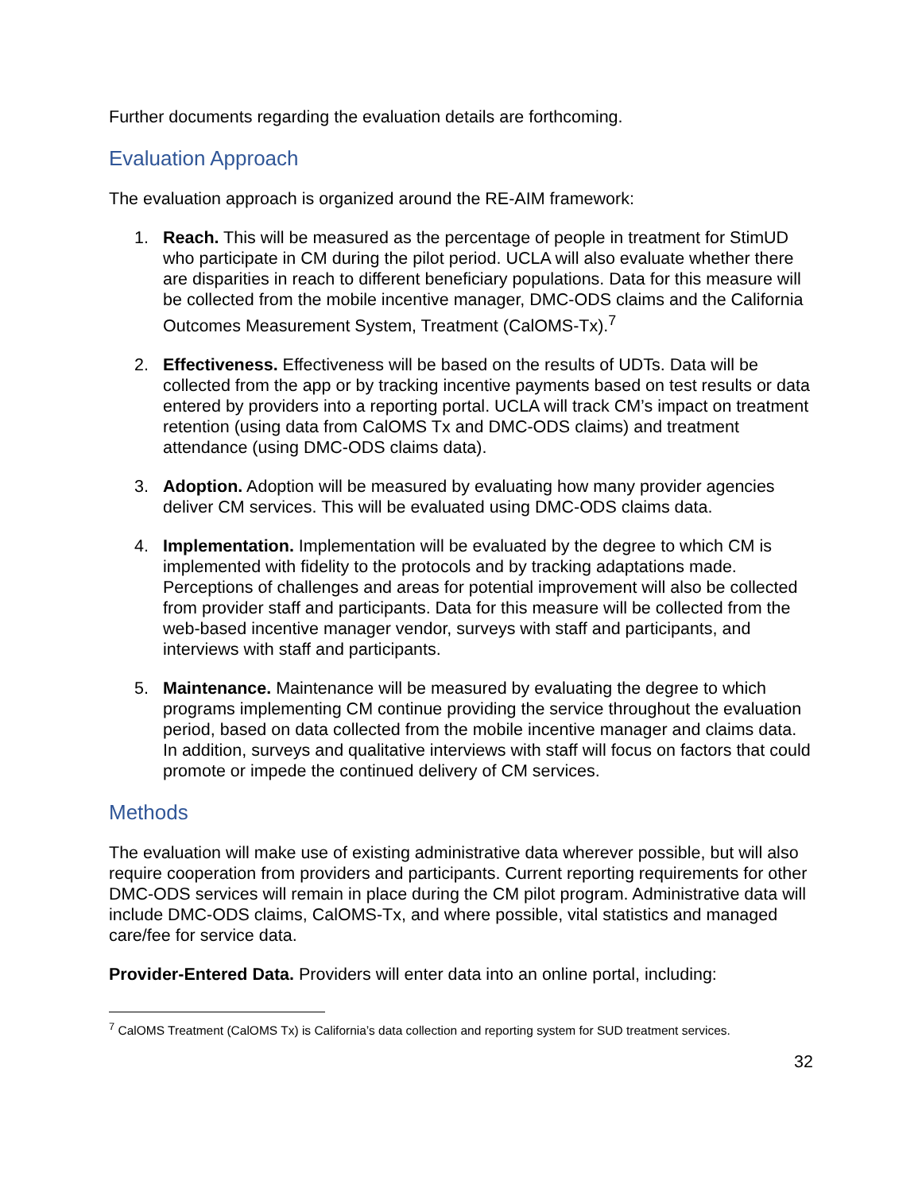Further documents regarding the evaluation details are forthcoming.
Evaluation Approach
The evaluation approach is organized around the RE-AIM framework:
1. Reach. This will be measured as the percentage of people in treatment for StimUD who participate in CM during the pilot period. UCLA will also evaluate whether there are disparities in reach to different beneficiary populations. Data for this measure will be collected from the mobile incentive manager, DMC-ODS claims and the California Outcomes Measurement System, Treatment (CalOMS-Tx).<sup>7</sup>
2. Effectiveness. Effectiveness will be based on the results of UDTs. Data will be collected from the app or by tracking incentive payments based on test results or data entered by providers into a reporting portal. UCLA will track CM’s impact on treatment retention (using data from CalOMS Tx and DMC-ODS claims) and treatment attendance (using DMC-ODS claims data).
3. Adoption. Adoption will be measured by evaluating how many provider agencies deliver CM services. This will be evaluated using DMC-ODS claims data.
4. Implementation. Implementation will be evaluated by the degree to which CM is implemented with fidelity to the protocols and by tracking adaptations made. Perceptions of challenges and areas for potential improvement will also be collected from provider staff and participants. Data for this measure will be collected from the web-based incentive manager vendor, surveys with staff and participants, and interviews with staff and participants.
5. Maintenance. Maintenance will be measured by evaluating the degree to which programs implementing CM continue providing the service throughout the evaluation period, based on data collected from the mobile incentive manager and claims data. In addition, surveys and qualitative interviews with staff will focus on factors that could promote or impede the continued delivery of CM services.
Methods
The evaluation will make use of existing administrative data wherever possible, but will also require cooperation from providers and participants. Current reporting requirements for other DMC-ODS services will remain in place during the CM pilot program. Administrative data will include DMC-ODS claims, CalOMS-Tx, and where possible, vital statistics and managed care/fee for service data.
Provider-Entered Data. Providers will enter data into an online portal, including:
<sup>7</sup> CalOMS Treatment (CalOMS Tx) is California’s data collection and reporting system for SUD treatment services.
32